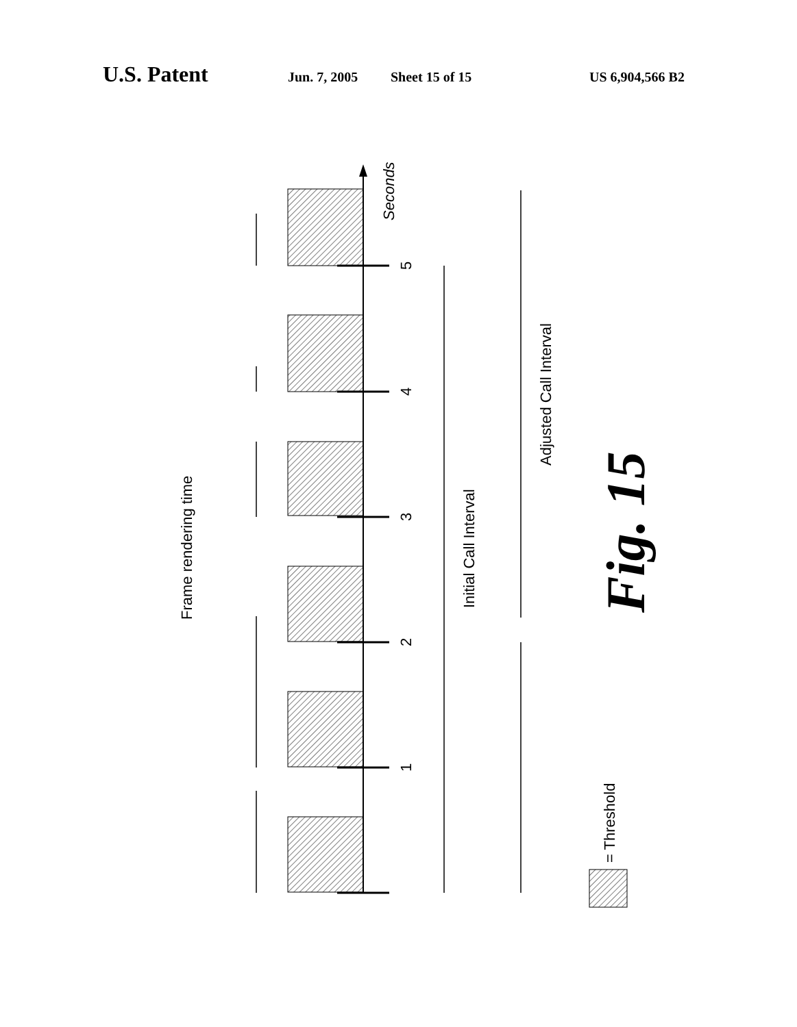U.S. Patent Jun. 7, 2005 Sheet 15 of 15 US 6,904,566 B2
5
4
3
2
1
Seconds
Frame rendering time
Initial Call Interval
Adjusted Call Interval
= Threshold
Fig. 15